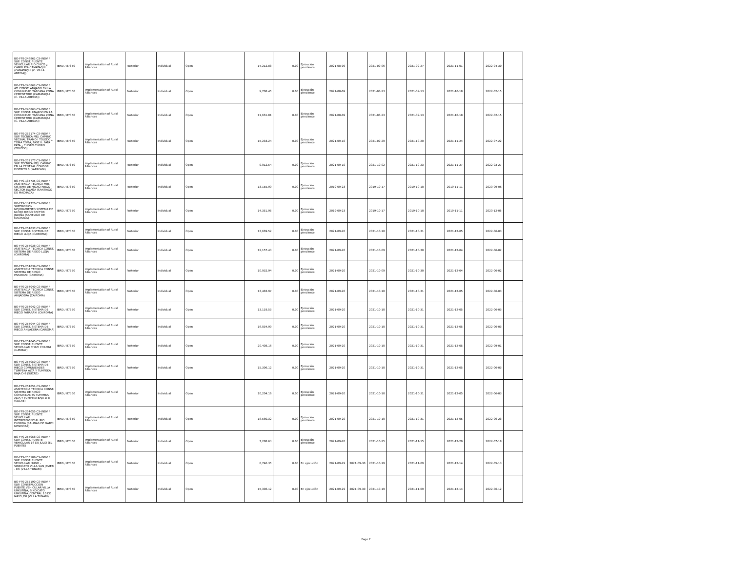| BO-FPS-246861-CS-INDV / SUP. CONST. PUENTE VEHICULAR RIO CHICO ¿ CAMBLAYA CAMATAQUI (CAMATAQUI (C. VILLA ABECIA)) | IBRD / 87350 | Implementation of Rural Alliances | Posterior | Individual | Open | | 14,212.83 | 0.00 | Ejecución pendiente | 2021-08-09 | | 2021-09-06 | | 2021-09-27 | | 2021-11-01 | | 2022-04-30 | |
| BO-FPS-246862-CS-INDV / ATI CONST. ATAJADO EN LA COMUNIDAD TARCANA ZONA CEMENTERIO (CAMATAQUI (C. VILLA ABECIA)) | IBRD / 87350 | Implementation of Rural Alliances | Posterior | Individual | Open | | 9,708.45 | 0.00 | Ejecución pendiente | 2021-08-09 | | 2021-08-23 | | 2021-09-13 | | 2021-10-18 | | 2022-02-15 | |
| BO-FPS-246863-CS-INDV / SUP. CONST. ATAJADO EN LA COMUNIDAD TARCANA ZONA CEMENTERIO (CAMATAQUI (C. VILLA ABECIA)) | IBRD / 87350 | Implementation of Rural Alliances | Posterior | Individual | Open | | 11,661.81 | 0.00 | Ejecución pendiente | 2021-08-09 | | 2021-08-23 | | 2021-09-13 | | 2021-10-18 | | 2022-02-15 | |
| BO-FPS-252174-CS-INDV / SUP. TECNICA MEJ. CAMINO VECINAL TRAMO I TOLEDO ¿ TOMA TOMA, FASE II: PATA PATA ¿ CHORO CHORO (TOLEDO) | IBRD / 87350 | Implementation of Rural Alliances | Posterior | Individual | Open | | 15,233.24 | 0.00 | Ejecución pendiente | 2021-09-10 | | 2021-09-29 | | 2021-10-20 | | 2021-11-24 | | 2022-07-22 | |
| BO-FPS-252177-CS-INDV / SUP. TECNICA MEJ. CAMINO EN LA CENTRAL CONDOR DISTRITO 6 (YAPACANI) | IBRD / 87350 | Implementation of Rural Alliances | Posterior | Individual | Open | | 9,912.54 | 0.00 | Ejecución pendiente | 2021-09-10 | | 2021-10-02 | | 2021-10-23 | | 2021-11-27 | | 2022-03-27 | |
| BO-FPS-134735-CS-INDV / ASISTENCIA TECNICA MEJ. SISTEMA DE MICRO RIEGO SECTOR JIWAÑA (SANTIAGO DE MACHACA) | IBRD / 87350 | Implementation of Rural Alliances | Posterior | Individual | Open | | 13,155.99 | 0.00 | Ejecución pendiente | 2019-09-23 | | 2019-10-17 | | 2019-10-18 | | 2019-11-11 | | 2020-09-06 | |
| BO-FPS-134720-CS-INDV / SUPERVISION MEJORAMIENTO SISTEMA DE MICRO RIEGO SECTOR JIWAÑA (SANTIAGO DE MACHACA) | IBRD / 87350 | Implementation of Rural Alliances | Posterior | Individual | Open | | 14,351.95 | 0.00 | Ejecución pendiente | 2019-09-23 | | 2019-10-17 | | 2019-10-18 | | 2019-11-11 | | 2020-12-05 | |
| BO-FPS-254037-CS-INDV / SUP. CONST. SISTEMA DE RIEGO LLOJA (CAIROMA) | IBRD / 87350 | Implementation of Rural Alliances | Posterior | Individual | Open | | 13,669.52 | 0.00 | Ejecución pendiente | 2021-09-20 | | 2021-10-10 | | 2021-10-31 | | 2021-12-05 | | 2022-06-03 | |
| BO-FPS-254038-CS-INDV / ASISTENCIA TECNICA CONST. SISTEMA DE RIEGO LLOJA (CAIROMA) | IBRD / 87350 | Implementation of Rural Alliances | Posterior | Individual | Open | | 12,157.43 | 0.00 | Ejecución pendiente | 2021-09-20 | | 2021-10-09 | | 2021-10-30 | | 2021-12-04 | | 2022-06-02 | |
| BO-FPS-254039-CS-INDV / ASISTENCIA TECNICA CONST. SISTEMA DE RIEGO PARARANI (CAIROMA) | IBRD / 87350 | Implementation of Rural Alliances | Posterior | Individual | Open | | 10,932.94 | 0.00 | Ejecución pendiente | 2021-09-20 | | 2021-10-09 | | 2021-10-30 | | 2021-12-04 | | 2022-06-02 | |
| BO-FPS-254040-CS-INDV / ASISTENCIA TECNICA CONST. SISTEMA DE RIEGO AHIJADERA (CAIROMA) | IBRD / 87350 | Implementation of Rural Alliances | Posterior | Individual | Open | | 13,483.97 | 0.00 | Ejecución pendiente | 2021-09-20 | | 2021-10-10 | | 2021-10-31 | | 2021-12-05 | | 2022-06-03 | |
| BO-FPS-254042-CS-INDV / SUP. CONST. SISTEMA DE RIEGO PARARANI (CAIROMA) | IBRD / 87350 | Implementation of Rural Alliances | Posterior | Individual | Open | | 13,119.53 | 0.00 | Ejecución pendiente | 2021-09-20 | | 2021-10-10 | | 2021-10-31 | | 2021-12-05 | | 2022-06-03 | |
| BO-FPS-254044-CS-INDV / SUP. CONST. SISTEMA DE RIEGO AHIJADERA (CAIROMA) | IBRD / 87350 | Implementation of Rural Alliances | Posterior | Individual | Open | | 16,034.99 | 0.00 | Ejecución pendiente | 2021-09-20 | | 2021-10-10 | | 2021-10-31 | | 2021-12-05 | | 2022-06-03 | |
| BO-FPS-254045-CS-INDV / SUP. CONST. PUENTE VEHICULAR CHAPI CHAPINI (LURIBAY) | IBRD / 87350 | Implementation of Rural Alliances | Posterior | Individual | Open | | 20,408.16 | 0.00 | Ejecución pendiente | 2021-09-20 | | 2021-10-10 | | 2021-10-31 | | 2021-12-05 | | 2022-09-01 | |
| BO-FPS-254050-CS-INDV / SUP. CONST. SISTEMA DE RIEGO COMUNIDADES TUMPEKA ALTA Y TUMPEKA BAJA D-8 (SUCRE) | IBRD / 87350 | Implementation of Rural Alliances | Posterior | Individual | Open | | 15,306.12 | 0.00 | Ejecución pendiente | 2021-09-20 | | 2021-10-10 | | 2021-10-31 | | 2021-12-05 | | 2022-06-03 | |
| BO-FPS-254051-CS-INDV / ASISTENCIA TECNICA CONST. SISTEMA DE RIEGO COMUNIDADES TUMPEKA ALTA Y TUMPEKA BAJA D-8 (SUCRE) | IBRD / 87350 | Implementation of Rural Alliances | Posterior | Individual | Open | | 10,204.16 | 0.00 | Ejecución pendiente | 2021-09-20 | | 2021-10-10 | | 2021-10-31 | | 2021-12-05 | | 2022-06-03 | |
| BO-FPS-254055-CS-INDV / SUP. CONST. PUENTE VEHICULAR INTERPROVINCIAL RIO FLORIDA (SALINAS DE GARCI MENDOZA) | IBRD / 87350 | Implementation of Rural Alliances | Posterior | Individual | Open | | 18,580.32 | 0.00 | Ejecución pendiente | 2021-09-20 | | 2021-10-10 | | 2021-10-31 | | 2021-12-05 | | 2022-06-23 | |
| BO-FPS-254058-CS-INDV / SUP. CONST. PUENTE VEHICULAR 16 DE JULIO (EL PUENTE) | IBRD / 87350 | Implementation of Rural Alliances | Posterior | Individual | Open | | 7,288.63 | 0.00 | Ejecución pendiente | 2021-09-20 | | 2021-10-25 | | 2021-11-15 | | 2021-12-20 | | 2022-07-18 | |
| BO-FPS-255188-CS-INDV / SUP. CONST. PUENTE VEHICULAR HUGO - SINDICATO VILLA SAN JAVIER - D6 (VILLA TUNARI) | IBRD / 87350 | Implementation of Rural Alliances | Posterior | Individual | Open | | 8,746.35 | 0.00 | En ejecución | 2021-09-29 | 2021-09-30 | 2021-10-19 | | 2021-11-09 | | 2021-12-14 | | 2022-05-13 | |
| BO-FPS-255190-CS-INDV / SUP. CONSTRUCCION PUENTE VEHICULAR VILLA URKUPIÑA, SINDICATO URKUPIÑA_CENTRAL 10 DE MAYO_D8 (VILLA TUNARI) | IBRD / 87350 | Implementation of Rural Alliances | Posterior | Individual | Open | | 15,306.12 | 0.00 | En ejecución | 2021-09-29 | 2021-09-30 | 2021-10-19 | | 2021-11-09 | | 2021-12-14 | | 2022-06-12 | |
Page 7